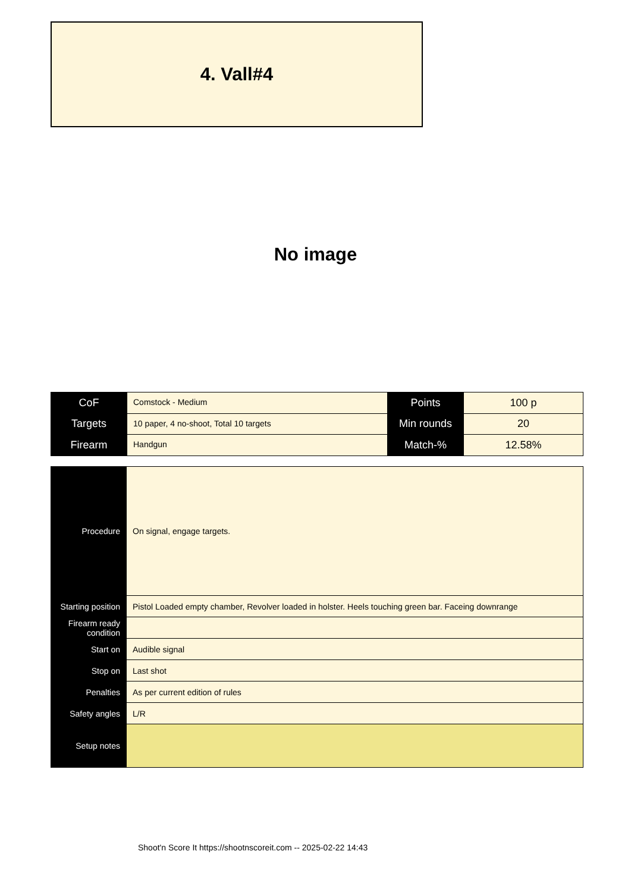4. Vall#4
No image
| CoF | Comstock - Medium | Points | 100 p |
| Targets | 10 paper, 4 no-shoot, Total 10 targets | Min rounds | 20 |
| Firearm | Handgun | Match-% | 12.58% |
| Procedure | On signal, engage targets. |
| Starting position | Pistol Loaded empty chamber, Revolver loaded in holster. Heels touching green bar. Faceing downrange |
| Firearm ready condition | |
| Start on | Audible signal |
| Stop on | Last shot |
| Penalties | As per current edition of rules |
| Safety angles | L/R |
| Setup notes | |
Shoot'n Score It https://shootnscoreit.com -- 2025-02-22 14:43